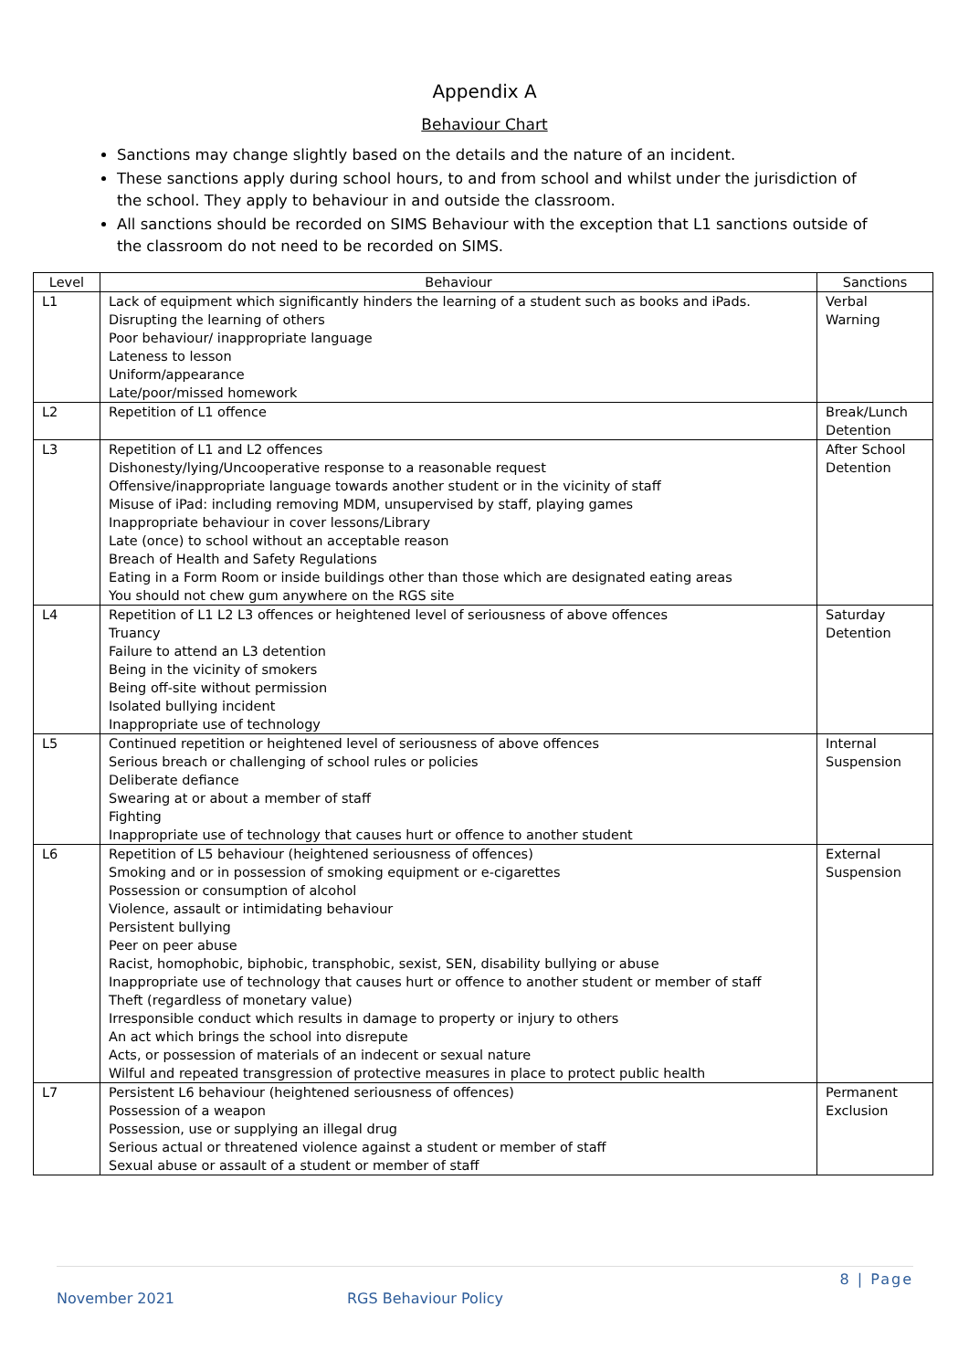Appendix A
Behaviour Chart
Sanctions may change slightly based on the details and the nature of an incident.
These sanctions apply during school hours, to and from school and whilst under the jurisdiction of the school. They apply to behaviour in and outside the classroom.
All sanctions should be recorded on SIMS Behaviour with the exception that L1 sanctions outside of the classroom do not need to be recorded on SIMS.
| Level | Behaviour | Sanctions |
| --- | --- | --- |
| L1 | Lack of equipment which significantly hinders the learning of a student such as books and iPads. Disrupting the learning of others Poor behaviour/ inappropriate language Lateness to lesson Uniform/appearance Late/poor/missed homework | Verbal Warning |
| L2 | Repetition of L1 offence | Break/Lunch Detention |
| L3 | Repetition of L1 and L2 offences Dishonesty/lying/Uncooperative response to a reasonable request Offensive/inappropriate language towards another student or in the vicinity of staff Misuse of iPad: including removing MDM, unsupervised by staff, playing games Inappropriate behaviour in cover lessons/Library Late (once) to school without an acceptable reason Breach of Health and Safety Regulations Eating in a Form Room or inside buildings other than those which are designated eating areas You should not chew gum anywhere on the RGS site | After School Detention |
| L4 | Repetition of L1 L2 L3 offences or heightened level of seriousness of above offences Truancy Failure to attend an L3 detention Being in the vicinity of smokers Being off-site without permission Isolated bullying incident Inappropriate use of technology | Saturday Detention |
| L5 | Continued repetition or heightened level of seriousness of above offences Serious breach or challenging of school rules or policies Deliberate defiance Swearing at or about a member of staff Fighting Inappropriate use of technology that causes hurt or offence to another student | Internal Suspension |
| L6 | Repetition of L5 behaviour (heightened seriousness of offences) Smoking and or in possession of smoking equipment or e-cigarettes Possession or consumption of alcohol Violence, assault or intimidating behaviour Persistent bullying Peer on peer abuse Racist, homophobic, biphobic, transphobic, sexist, SEN, disability bullying or abuse Inappropriate use of technology that causes hurt or offence to another student or member of staff Theft (regardless of monetary value) Irresponsible conduct which results in damage to property or injury to others An act which brings the school into disrepute Acts, or possession of materials of an indecent or sexual nature Wilful and repeated transgression of protective measures in place to protect public health | External Suspension |
| L7 | Persistent L6 behaviour (heightened seriousness of offences) Possession of a weapon Possession, use or supplying an illegal drug Serious actual or threatened violence against a student or member of staff Sexual abuse or assault of a student or member of staff | Permanent Exclusion |
8 | Page
November 2021 RGS Behaviour Policy